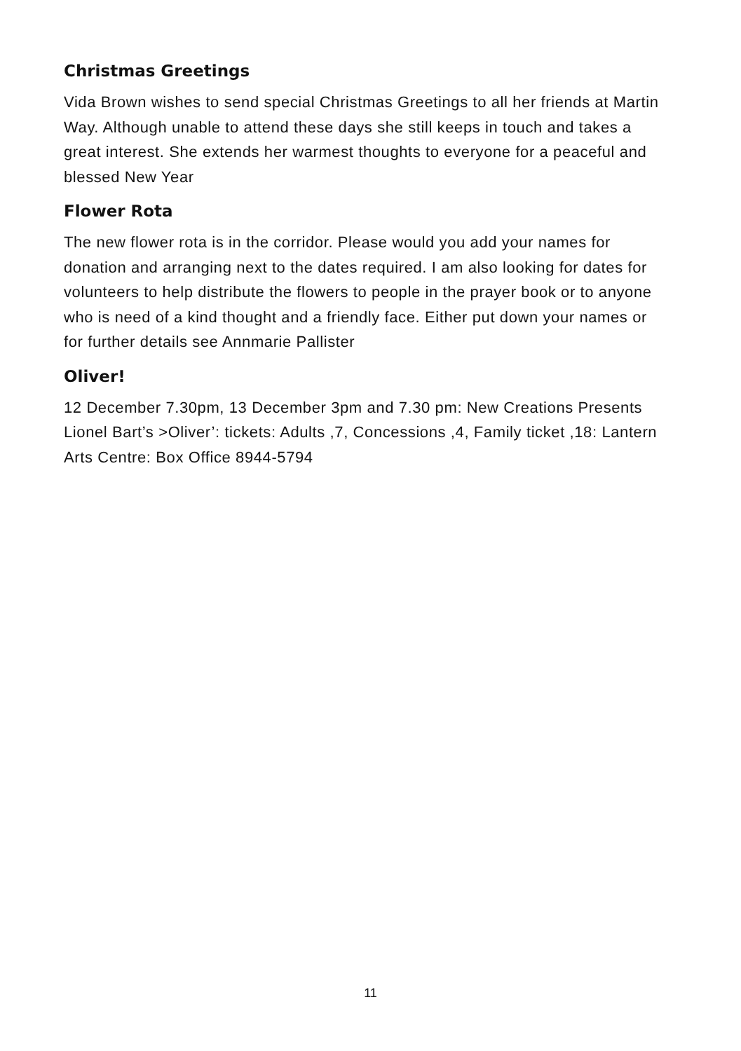Christmas Greetings
Vida Brown wishes to send special Christmas Greetings to all her friends at Martin Way. Although unable to attend these days she still keeps in touch and takes a great interest. She extends her warmest thoughts to everyone for a peaceful and blessed New Year
Flower Rota
The new flower rota is in the corridor. Please would you add your names for donation and arranging next to the dates required. I am also looking for dates for volunteers to help distribute the flowers to people in the prayer book or to anyone who is need of a kind thought and a friendly face. Either put down your names or for further details see Annmarie Pallister
Oliver!
12 December 7.30pm, 13 December 3pm and 7.30 pm: New Creations Presents Lionel Bart’s >Oliver’: tickets: Adults ,7, Concessions ,4, Family ticket ,18: Lantern Arts Centre: Box Office 8944-5794
11